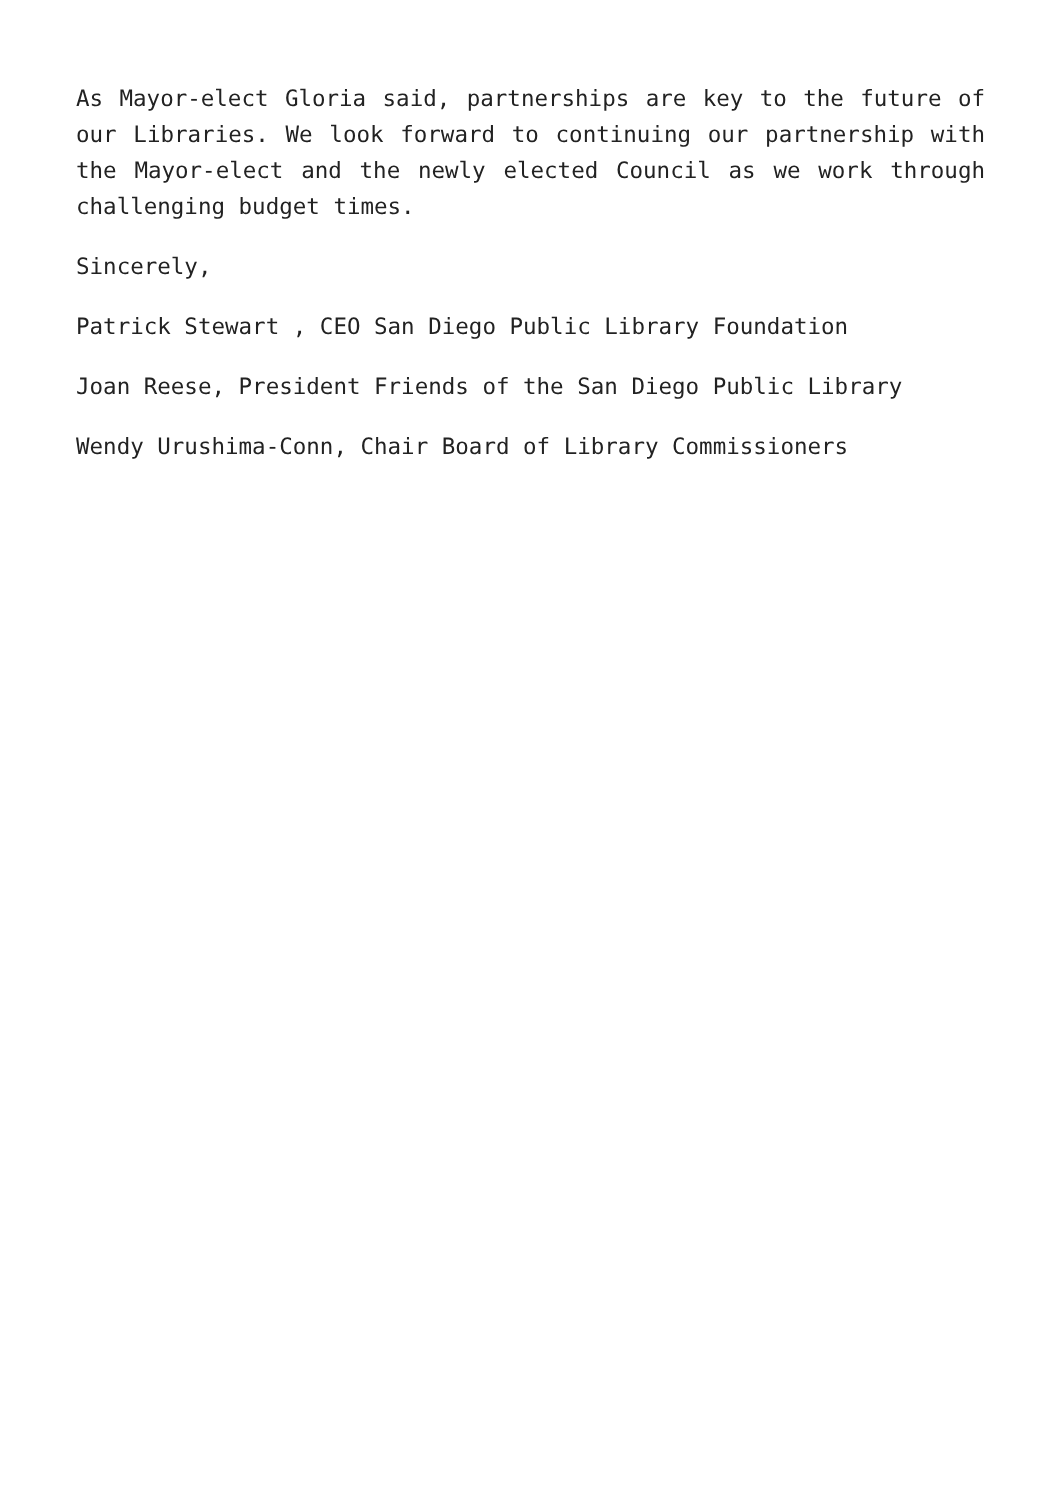As Mayor-elect Gloria said, partnerships are key to the future of our Libraries. We look forward to continuing our partnership with the Mayor-elect and the newly elected Council as we work through challenging budget times.
Sincerely,
Patrick Stewart , CEO San Diego Public Library Foundation
Joan Reese, President Friends of the San Diego Public Library
Wendy Urushima-Conn, Chair Board of Library Commissioners